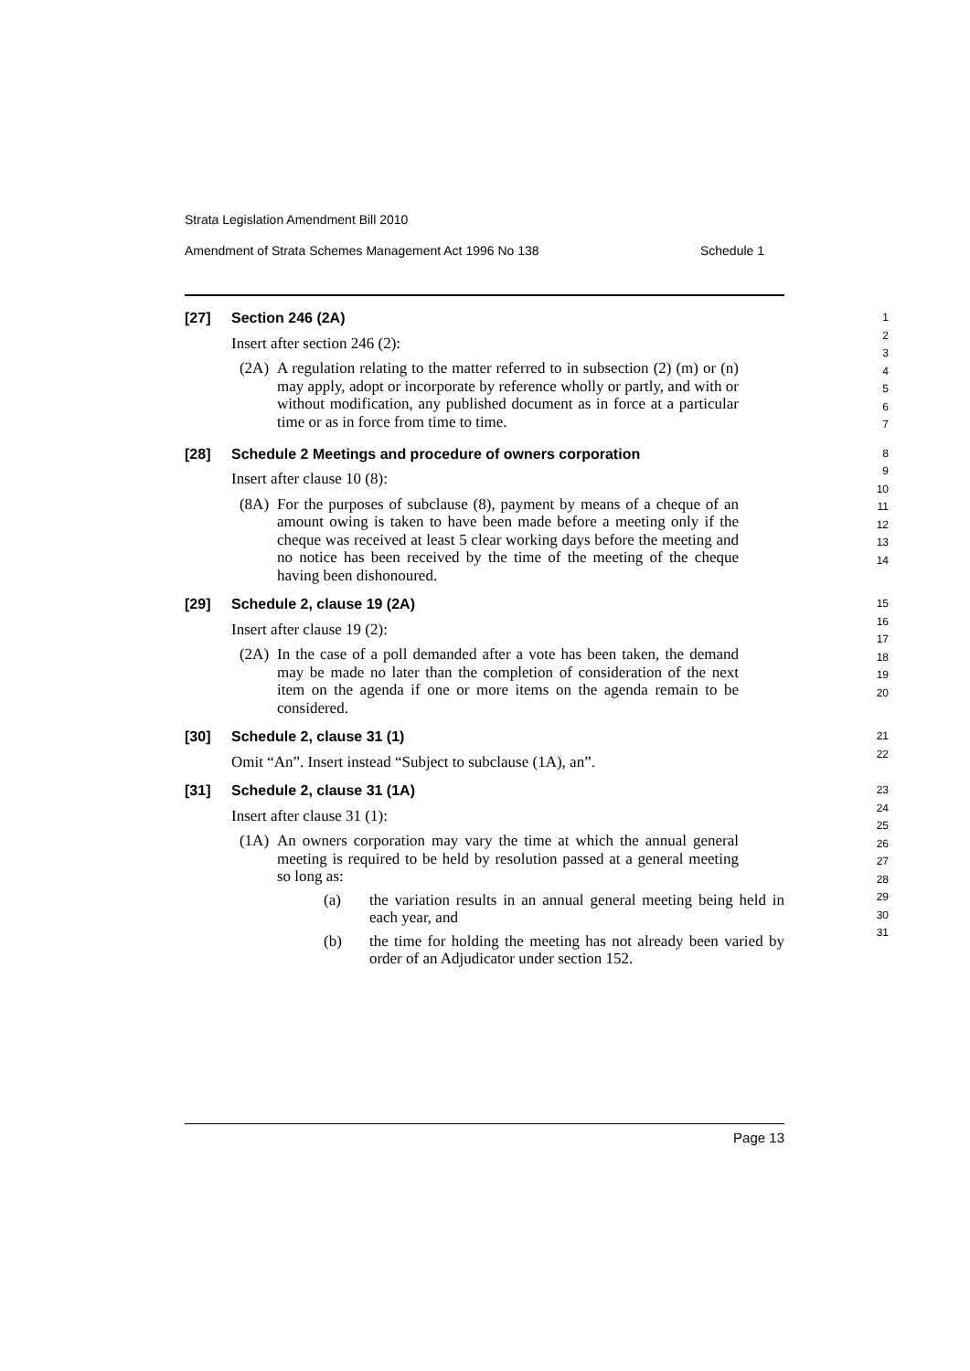Strata Legislation Amendment Bill 2010
Amendment of Strata Schemes Management Act 1996 No 138 Schedule 1
[27] Section 246 (2A)
Insert after section 246 (2):
(2A) A regulation relating to the matter referred to in subsection (2) (m) or (n) may apply, adopt or incorporate by reference wholly or partly, and with or without modification, any published document as in force at a particular time or as in force from time to time.
1
2
3
4
5
6
7
[28] Schedule 2 Meetings and procedure of owners corporation
Insert after clause 10 (8):
(8A) For the purposes of subclause (8), payment by means of a cheque of an amount owing is taken to have been made before a meeting only if the cheque was received at least 5 clear working days before the meeting and no notice has been received by the time of the meeting of the cheque having been dishonoured.
8
9
10
11
12
13
14
[29] Schedule 2, clause 19 (2A)
Insert after clause 19 (2):
(2A) In the case of a poll demanded after a vote has been taken, the demand may be made no later than the completion of consideration of the next item on the agenda if one or more items on the agenda remain to be considered.
15
16
17
18
19
20
[30] Schedule 2, clause 31 (1)
Omit “An”. Insert instead “Subject to subclause (1A), an”.
21
22
[31] Schedule 2, clause 31 (1A)
Insert after clause 31 (1):
(1A) An owners corporation may vary the time at which the annual general meeting is required to be held by resolution passed at a general meeting so long as:
(a) the variation results in an annual general meeting being held in each year, and
(b) the time for holding the meeting has not already been varied by order of an Adjudicator under section 152.
23
24
25
26
27
28
29
30
31
Page 13